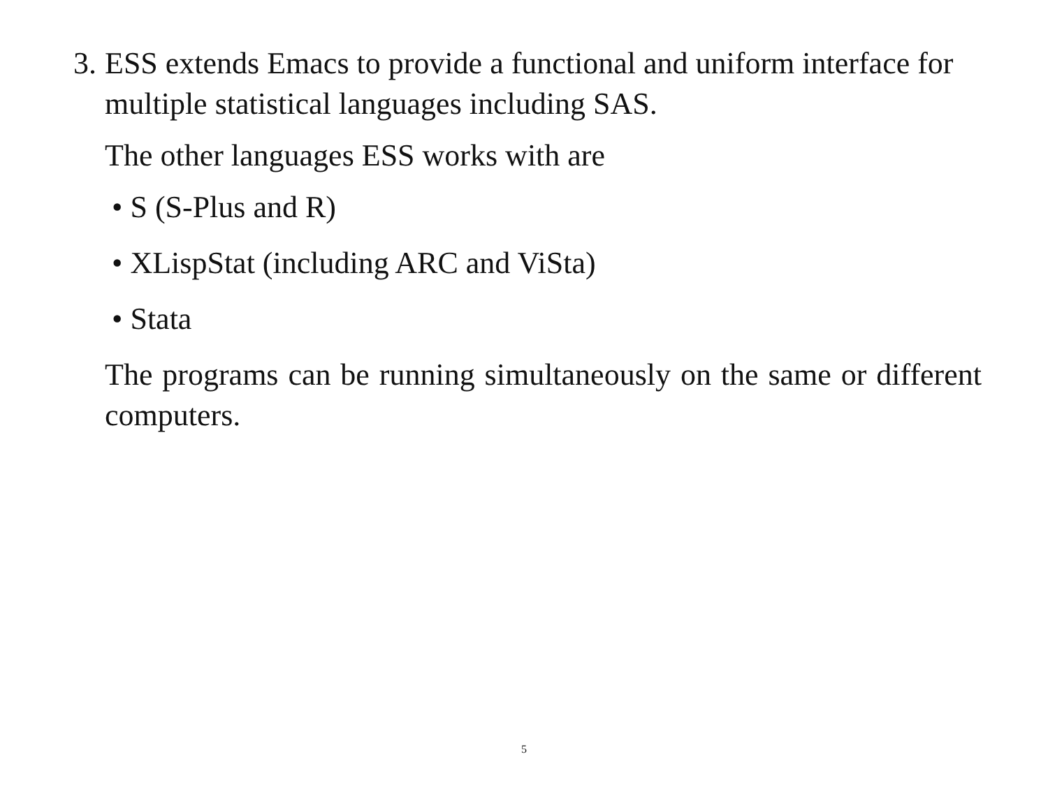3.
ESS extends Emacs to provide a functional and uniform interface for multiple statistical languages including SAS.
The other languages ESS works with are
• S (S-Plus and R)
• XLispStat (including ARC and ViSta)
• Stata
The programs can be running simultaneously on the same or different computers.
5